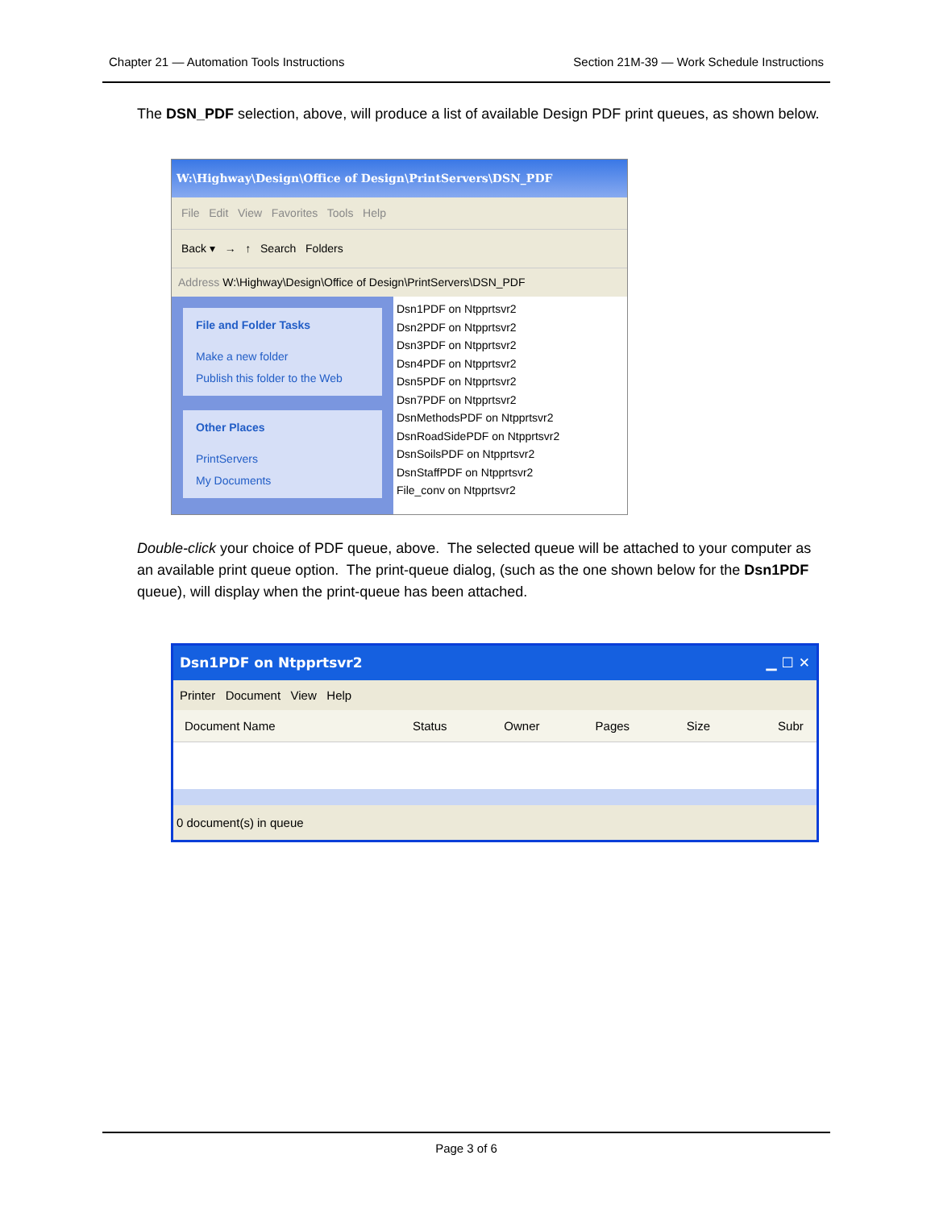Chapter 21 — Automation Tools Instructions Section 21M-39 — Work Schedule Instructions
The DSN_PDF selection, above, will produce a list of available Design PDF print queues, as shown below.
W:\Highway\Design\Office of Design\PrintServers\DSN_PDF
File Edit View Favorites Tools Help
Back ▾ → ↑ Search Folders
Address W:\Highway\Design\Office of Design\PrintServers\DSN_PDF
File and Folder Tasks
Make a new folder
Publish this folder to the Web
Other Places
PrintServers
My Documents
Dsn1PDF on Ntpprtsvr2
Dsn2PDF on Ntpprtsvr2
Dsn3PDF on Ntpprtsvr2
Dsn4PDF on Ntpprtsvr2
Dsn5PDF on Ntpprtsvr2
Dsn7PDF on Ntpprtsvr2
DsnMethodsPDF on Ntpprtsvr2
DsnRoadSidePDF on Ntpprtsvr2
DsnSoilsPDF on Ntpprtsvr2
DsnStaffPDF on Ntpprtsvr2
File_conv on Ntpprtsvr2
Double-click your choice of PDF queue, above. The selected queue will be attached to your computer as an available print queue option. The print-queue dialog, (such as the one shown below for the Dsn1PDF queue), will display when the print-queue has been attached.
Dsn1PDF on Ntpprtsvr2 ▁ ☐ ✕
Printer Document View Help
Document Name Status Owner Pages Size Subr
0 document(s) in queue
Page 3 of 6